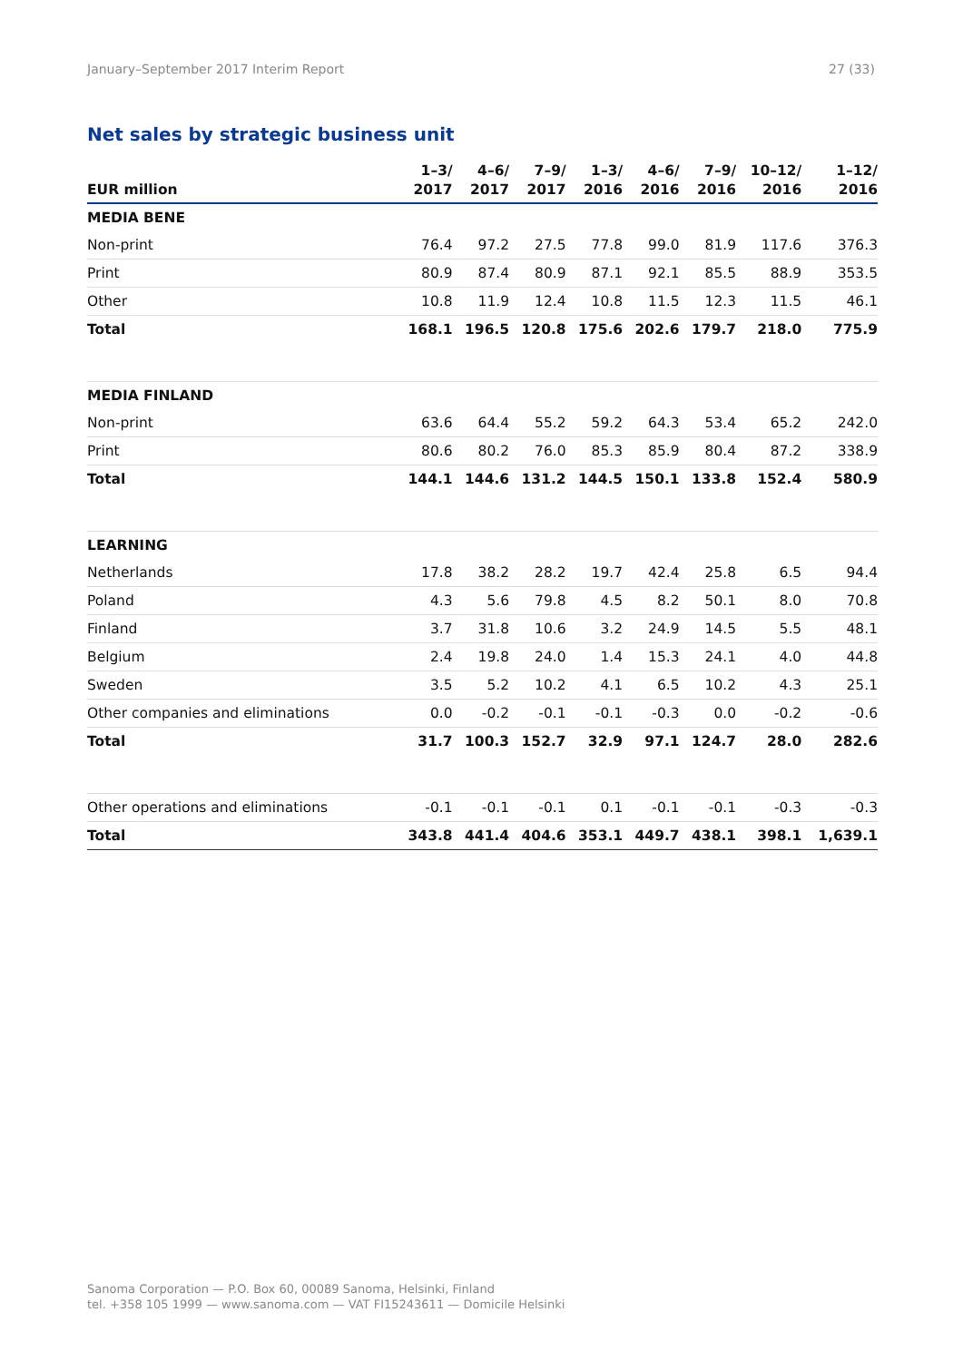January–September 2017 Interim Report 27 (33)
Net sales by strategic business unit
| EUR million | 1–3/ 2017 | 4–6/ 2017 | 7–9/ 2017 | 1–3/ 2016 | 4–6/ 2016 | 7–9/ 2016 | 10–12/ 2016 | 1–12/ 2016 |
| --- | --- | --- | --- | --- | --- | --- | --- | --- |
| MEDIA BENE | | | | | | | | |
| Non-print | 76.4 | 97.2 | 27.5 | 77.8 | 99.0 | 81.9 | 117.6 | 376.3 |
| Print | 80.9 | 87.4 | 80.9 | 87.1 | 92.1 | 85.5 | 88.9 | 353.5 |
| Other | 10.8 | 11.9 | 12.4 | 10.8 | 11.5 | 12.3 | 11.5 | 46.1 |
| Total | 168.1 | 196.5 | 120.8 | 175.6 | 202.6 | 179.7 | 218.0 | 775.9 |
| MEDIA FINLAND | | | | | | | | |
| Non-print | 63.6 | 64.4 | 55.2 | 59.2 | 64.3 | 53.4 | 65.2 | 242.0 |
| Print | 80.6 | 80.2 | 76.0 | 85.3 | 85.9 | 80.4 | 87.2 | 338.9 |
| Total | 144.1 | 144.6 | 131.2 | 144.5 | 150.1 | 133.8 | 152.4 | 580.9 |
| LEARNING | | | | | | | | |
| Netherlands | 17.8 | 38.2 | 28.2 | 19.7 | 42.4 | 25.8 | 6.5 | 94.4 |
| Poland | 4.3 | 5.6 | 79.8 | 4.5 | 8.2 | 50.1 | 8.0 | 70.8 |
| Finland | 3.7 | 31.8 | 10.6 | 3.2 | 24.9 | 14.5 | 5.5 | 48.1 |
| Belgium | 2.4 | 19.8 | 24.0 | 1.4 | 15.3 | 24.1 | 4.0 | 44.8 |
| Sweden | 3.5 | 5.2 | 10.2 | 4.1 | 6.5 | 10.2 | 4.3 | 25.1 |
| Other companies and eliminations | 0.0 | -0.2 | -0.1 | -0.1 | -0.3 | 0.0 | -0.2 | -0.6 |
| Total | 31.7 | 100.3 | 152.7 | 32.9 | 97.1 | 124.7 | 28.0 | 282.6 |
| Other operations and eliminations | -0.1 | -0.1 | -0.1 | 0.1 | -0.1 | -0.1 | -0.3 | -0.3 |
| Total | 343.8 | 441.4 | 404.6 | 353.1 | 449.7 | 438.1 | 398.1 | 1,639.1 |
Sanoma Corporation — P.O. Box 60, 00089 Sanoma, Helsinki, Finland
tel. +358 105 1999 — www.sanoma.com — VAT FI15243611 — Domicile Helsinki